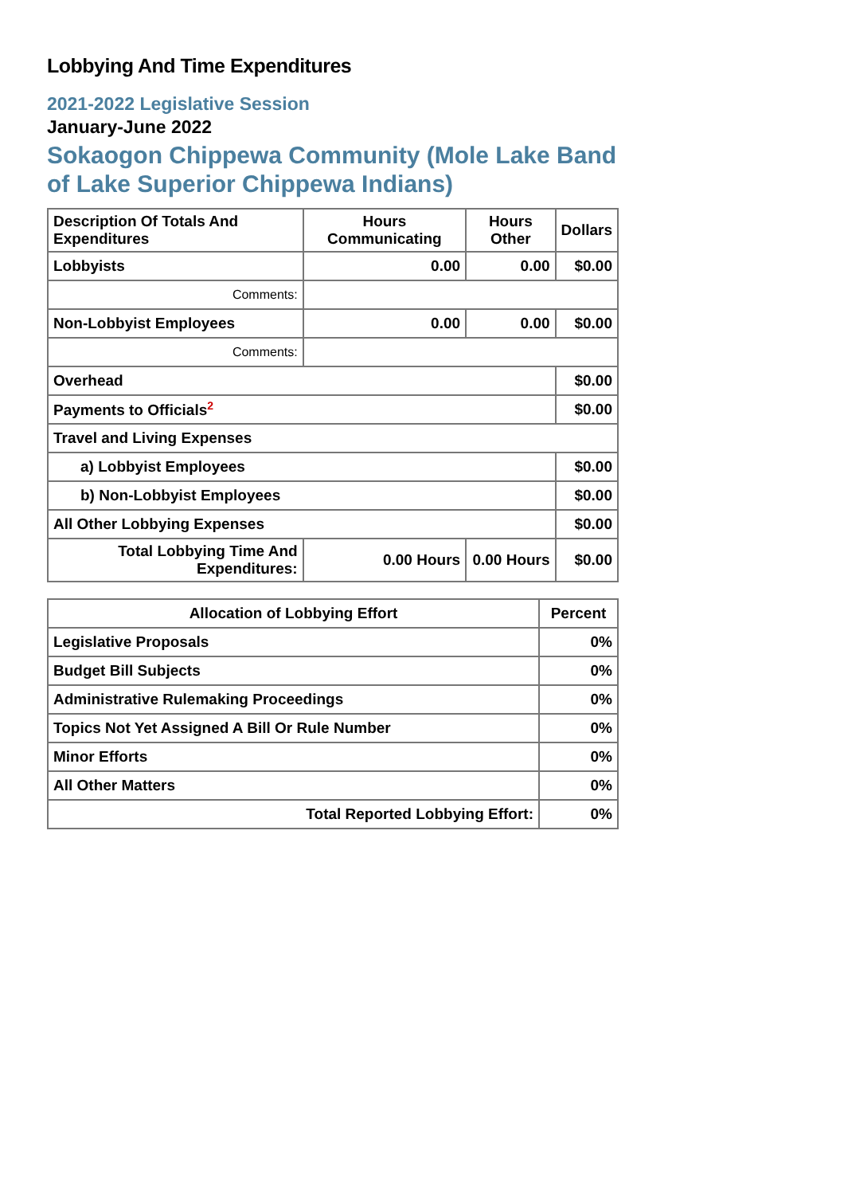Lobbying And Time Expenditures
2021-2022 Legislative Session
January-June 2022
Sokaogon Chippewa Community (Mole Lake Band of Lake Superior Chippewa Indians)
| Description Of Totals And Expenditures | Hours Communicating | Hours Other | Dollars |
| --- | --- | --- | --- |
| Lobbyists | 0.00 | 0.00 | $0.00 |
| Comments: | | | |
| Non-Lobbyist Employees | 0.00 | 0.00 | $0.00 |
| Comments: | | | |
| Overhead | | | $0.00 |
| Payments to Officials<sup>2</sup> | | | $0.00 |
| Travel and Living Expenses | | | |
| a) Lobbyist Employees | | | $0.00 |
| b) Non-Lobbyist Employees | | | $0.00 |
| All Other Lobbying Expenses | | | $0.00 |
| Total Lobbying Time And Expenditures: | 0.00 Hours | 0.00 Hours | $0.00 |
| Allocation of Lobbying Effort | Percent |
| --- | --- |
| Legislative Proposals | 0% |
| Budget Bill Subjects | 0% |
| Administrative Rulemaking Proceedings | 0% |
| Topics Not Yet Assigned A Bill Or Rule Number | 0% |
| Minor Efforts | 0% |
| All Other Matters | 0% |
| Total Reported Lobbying Effort: | 0% |